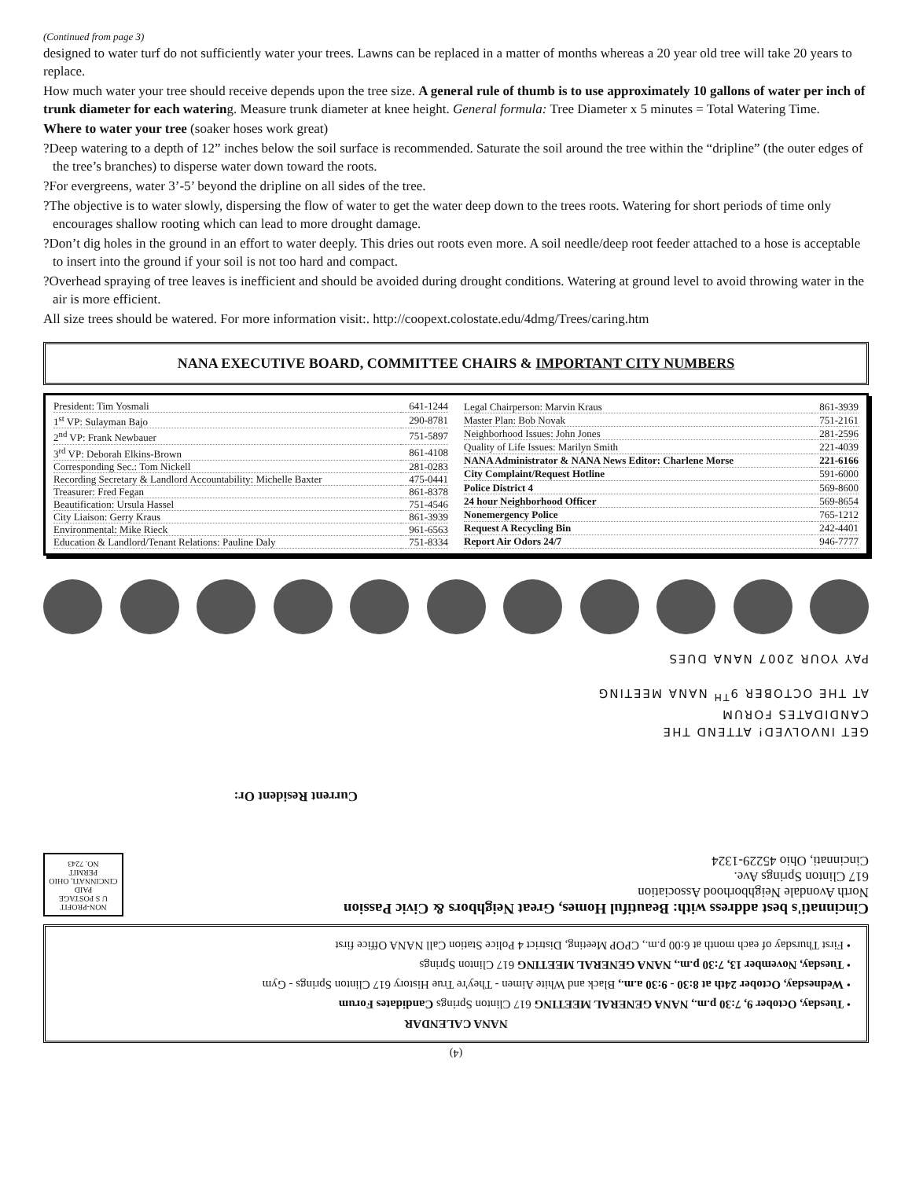(Continued from page 3)
designed to water turf do not sufficiently water your trees. Lawns can be replaced in a matter of months whereas a 20 year old tree will take 20 years to replace.
How much water your tree should receive depends upon the tree size. A general rule of thumb is to use approximately 10 gallons of water per inch of trunk diameter for each watering. Measure trunk diameter at knee height. General formula: Tree Diameter x 5 minutes = Total Watering Time.
Where to water your tree (soaker hoses work great)
?Deep watering to a depth of 12” inches below the soil surface is recommended. Saturate the soil around the tree within the “dripline” (the outer edges of the tree’s branches) to disperse water down toward the roots.
?For evergreens, water 3’-5’ beyond the dripline on all sides of the tree.
?The objective is to water slowly, dispersing the flow of water to get the water deep down to the trees roots. Watering for short periods of time only encourages shallow rooting which can lead to more drought damage.
?Don’t dig holes in the ground in an effort to water deeply. This dries out roots even more. A soil needle/deep root feeder attached to a hose is acceptable to insert into the ground if your soil is not too hard and compact.
?Overhead spraying of tree leaves is inefficient and should be avoided during drought conditions. Watering at ground level to avoid throwing water in the air is more efficient.
All size trees should be watered. For more information visit:. http://coopext.colostate.edu/4dmg/Trees/caring.htm
NANA EXECUTIVE BOARD, COMMITTEE CHAIRS & IMPORTANT CITY NUMBERS
| President: Tim Yosmali | 641-1244 |
| 1<sup>st</sup> VP: Sulayman Bajo | 290-8781 |
| 2<sup>nd</sup> VP: Frank Newbauer | 751-5897 |
| 3<sup>rd</sup> VP: Deborah Elkins-Brown | 861-4108 |
| Corresponding Sec.: Tom Nickell | 281-0283 |
| Recording Secretary & Landlord Accountability: Michelle Baxter | 475-0441 |
| Treasurer: Fred Fegan | 861-8378 |
| Beautification: Ursula Hassel | 751-4546 |
| City Liaison: Gerry Kraus | 861-3939 |
| Environmental: Mike Rieck | 961-6563 |
| Education & Landlord/Tenant Relations: Pauline Daly | 751-8334 |
| Legal Chairperson: Marvin Kraus | 861-3939 |
| Master Plan: Bob Novak | 751-2161 |
| Neighborhood Issues: John Jones | 281-2596 |
| Quality of Life Issues: Marilyn Smith | 221-4039 |
| NANA Administrator & NANA News Editor: Charlene Morse | 221-6166 |
| City Complaint/Request Hotline | 591-6000 |
| Police District 4 | 569-8600 |
| 24 hour Neighborhood Officer | 569-8654 |
| Nonemergency Police | 765-1212 |
| Request A Recycling Bin | 242-4401 |
| Report Air Odors 24/7 | 946-7777 |
(4)
NANA CALENDAR
• Tuesday, October 9, 7:30 p.m., NANA GENERAL MEETING 617 Clinton Springs Candidates Forum
• Wednesday, October 24th at 8:30 - 9:30 a.m., Black and White Aimen - They're True History 617 Clinton Springs - Gym
• Tuesday, November 13, 7:30 p.m., NANA GENERAL MEETING 617 Clinton Springs
• First Thursday of each month at 6:00 p.m., CPOP Meeting, District 4 Police Station Call NANA Office first
Cincinnati's best address with: Beautiful Homes, Great Neighbors & Civic Passion
North Avondale Neighborhood Association
617 Clinton Springs Ave.
Cincinnati, Ohio 45229-1324
NON-PROFIT
U S POSTAGE
PAID
CINCINNATI, OHIO
PERMIT
NO. 7243
Current Resident Or:
GET INVOLVED! ATTEND THE
CANDIDATES FORUM
AT THE OCTOBER 9<sup>TH</sup> NANA MEETING
PAY YOUR 2007 NANA DUES